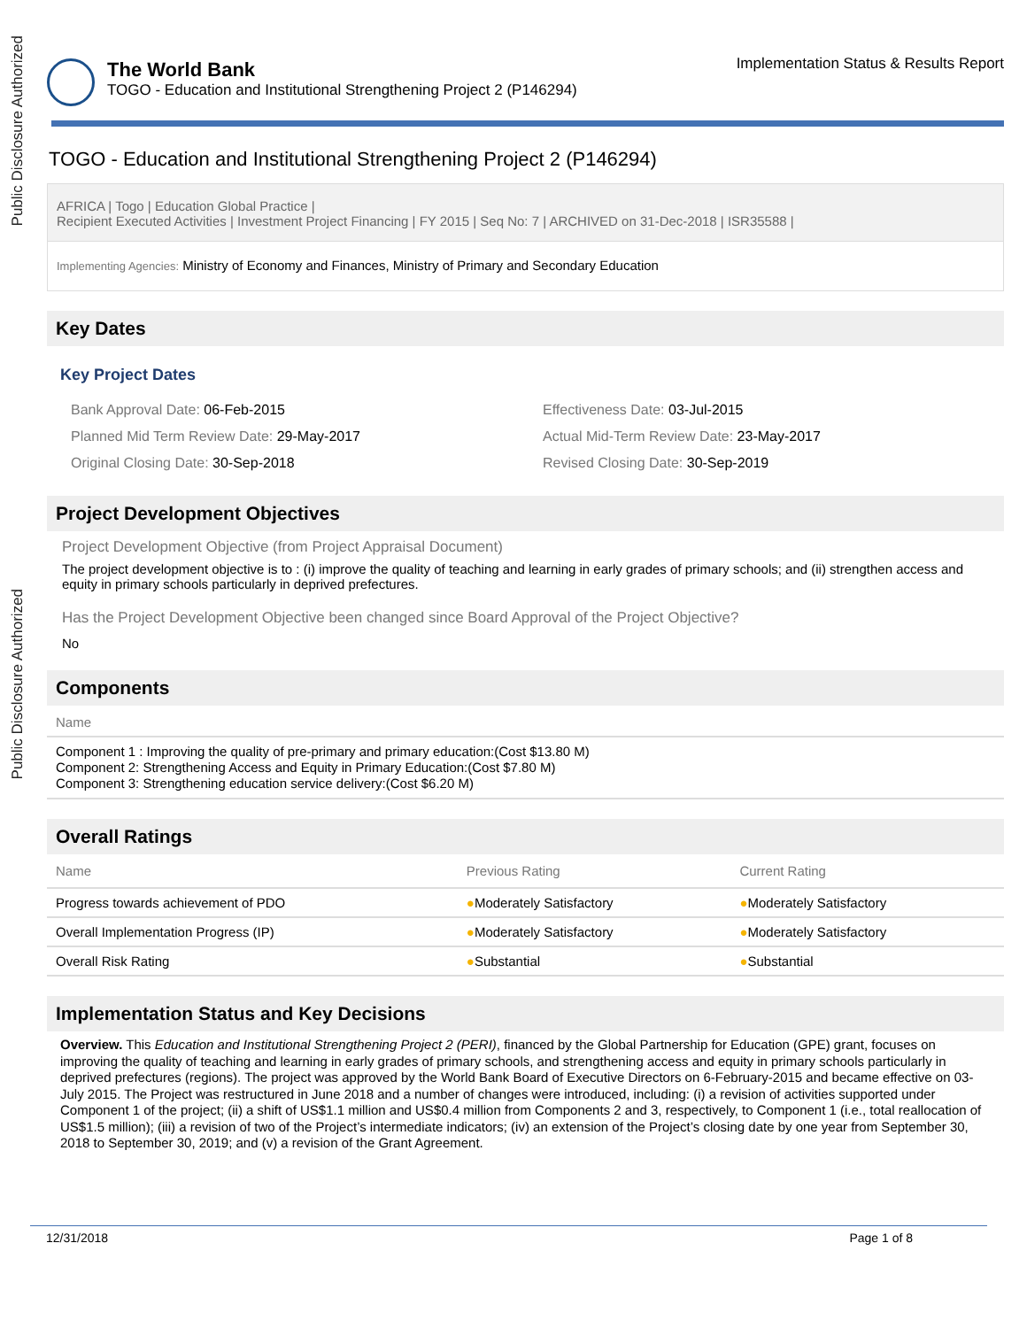Public Disclosure Authorized
Public Disclosure Authorized
The World Bank
TOGO - Education and Institutional Strengthening Project 2 (P146294)
Implementation Status & Results Report
TOGO - Education and Institutional Strengthening Project 2 (P146294)
AFRICA | Togo | Education Global Practice |
Recipient Executed Activities | Investment Project Financing | FY 2015 | Seq No: 7 | ARCHIVED on 31-Dec-2018 | ISR35588 |
Implementing Agencies: Ministry of Economy and Finances, Ministry of Primary and Secondary Education
Key Dates
Key Project Dates
Bank Approval Date: 06-Feb-2015
Effectiveness Date: 03-Jul-2015
Planned Mid Term Review Date: 29-May-2017
Actual Mid-Term Review Date: 23-May-2017
Original Closing Date: 30-Sep-2018
Revised Closing Date: 30-Sep-2019
Project Development Objectives
Project Development Objective (from Project Appraisal Document)
The project development objective is to : (i) improve the quality of teaching and learning in early grades of primary schools; and (ii) strengthen access and equity in primary schools particularly in deprived prefectures.
Has the Project Development Objective been changed since Board Approval of the Project Objective?
No
Components
| Name |
| --- |
| Component 1 : Improving the quality of pre-primary and primary education:(Cost $13.80 M) Component 2: Strengthening Access and Equity in Primary Education:(Cost $7.80 M) Component 3: Strengthening education service delivery:(Cost $6.20 M) |
Overall Ratings
| Name | Previous Rating | Current Rating |
| --- | --- | --- |
| Progress towards achievement of PDO | ● Moderately Satisfactory | ● Moderately Satisfactory |
| Overall Implementation Progress (IP) | ● Moderately Satisfactory | ● Moderately Satisfactory |
| Overall Risk Rating | ● Substantial | ● Substantial |
Implementation Status and Key Decisions
Overview. This Education and Institutional Strengthening Project 2 (PERI), financed by the Global Partnership for Education (GPE) grant, focuses on improving the quality of teaching and learning in early grades of primary schools, and strengthening access and equity in primary schools particularly in deprived prefectures (regions). The project was approved by the World Bank Board of Executive Directors on 6-February-2015 and became effective on 03-July 2015. The Project was restructured in June 2018 and a number of changes were introduced, including: (i) a revision of activities supported under Component 1 of the project; (ii) a shift of US$1.1 million and US$0.4 million from Components 2 and 3, respectively, to Component 1 (i.e., total reallocation of US$1.5 million); (iii) a revision of two of the Project’s intermediate indicators; (iv) an extension of the Project’s closing date by one year from September 30, 2018 to September 30, 2019; and (v) a revision of the Grant Agreement.
12/31/2018 Page 1 of 8